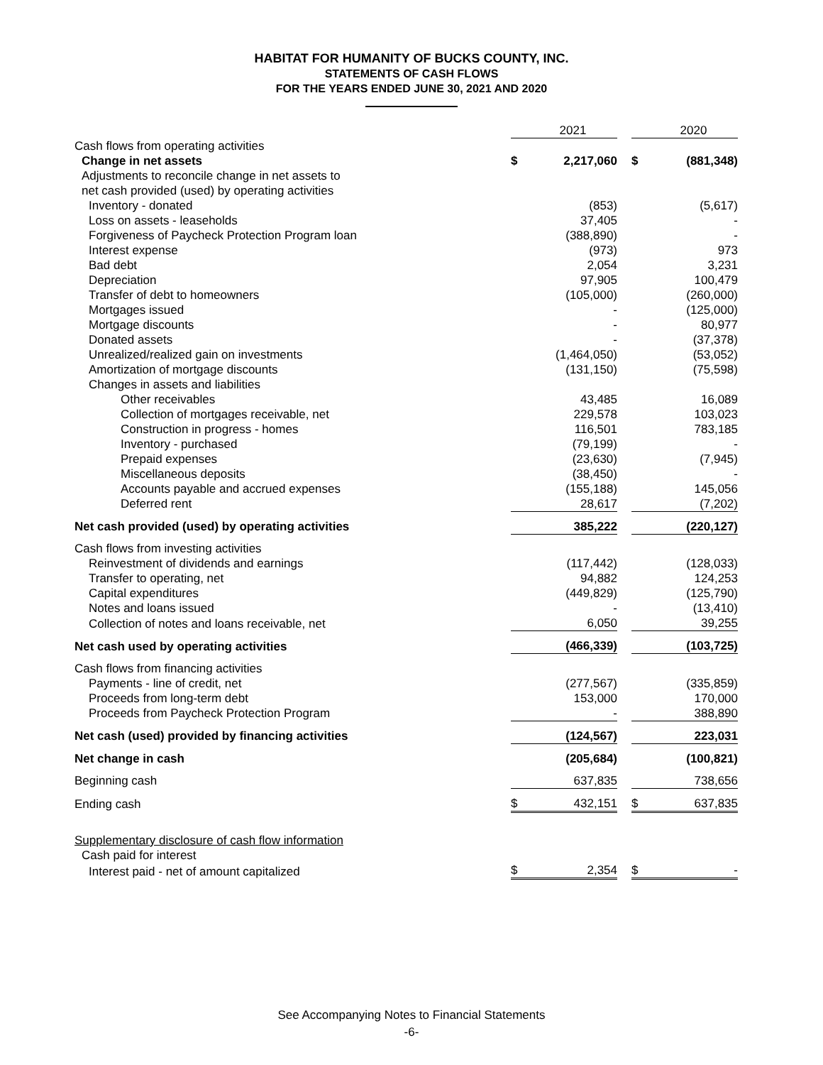HABITAT FOR HUMANITY OF BUCKS COUNTY, INC.
STATEMENTS OF CASH FLOWS
FOR THE YEARS ENDED JUNE 30, 2021 AND 2020
| | | 2021 | | | 2020 |
| Cash flows from operating activities | | | | | |
| Change in net assets | $ | 2,217,060 | | $ | (881,348) |
| Adjustments to reconcile change in net assets to | | | | | |
| net cash provided (used) by operating activities | | | | | |
| Inventory - donated | | (853) | | | (5,617) |
| Loss on assets - leaseholds | | 37,405 | | | - |
| Forgiveness of Paycheck Protection Program loan | | (388,890) | | | - |
| Interest expense | | (973) | | | 973 |
| Bad debt | | 2,054 | | | 3,231 |
| Depreciation | | 97,905 | | | 100,479 |
| Transfer of debt to homeowners | | (105,000) | | | (260,000) |
| Mortgages issued | | - | | | (125,000) |
| Mortgage discounts | | - | | | 80,977 |
| Donated assets | | - | | | (37,378) |
| Unrealized/realized gain on investments | | (1,464,050) | | | (53,052) |
| Amortization of mortgage discounts | | (131,150) | | | (75,598) |
| Changes in assets and liabilities | | | | | |
| Other receivables | | 43,485 | | | 16,089 |
| Collection of mortgages receivable, net | | 229,578 | | | 103,023 |
| Construction in progress - homes | | 116,501 | | | 783,185 |
| Inventory - purchased | | (79,199) | | | - |
| Prepaid expenses | | (23,630) | | | (7,945) |
| Miscellaneous deposits | | (38,450) | | | - |
| Accounts payable and accrued expenses | | (155,188) | | | 145,056 |
| Deferred rent | | 28,617 | | | (7,202) |
| Net cash provided (used) by operating activities | | 385,222 | | | (220,127) |
| Cash flows from investing activities | | | | | |
| Reinvestment of dividends and earnings | | (117,442) | | | (128,033) |
| Transfer to operating, net | | 94,882 | | | 124,253 |
| Capital expenditures | | (449,829) | | | (125,790) |
| Notes and loans issued | | - | | | (13,410) |
| Collection of notes and loans receivable, net | | 6,050 | | | 39,255 |
| Net cash used by operating activities | | (466,339) | | | (103,725) |
| Cash flows from financing activities | | | | | |
| Payments - line of credit, net | | (277,567) | | | (335,859) |
| Proceeds from long-term debt | | 153,000 | | | 170,000 |
| Proceeds from Paycheck Protection Program | | - | | | 388,890 |
| Net cash (used) provided by financing activities | | (124,567) | | | 223,031 |
| Net change in cash | | (205,684) | | | (100,821) |
| Beginning cash | | 637,835 | | | 738,656 |
| Ending cash | $ | 432,151 | | $ | 637,835 |
| Supplementary disclosure of cash flow information | | | | | |
| Cash paid for interest | | | | | |
| Interest paid - net of amount capitalized | $ | 2,354 | | $ | - |
See Accompanying Notes to Financial Statements
-6-